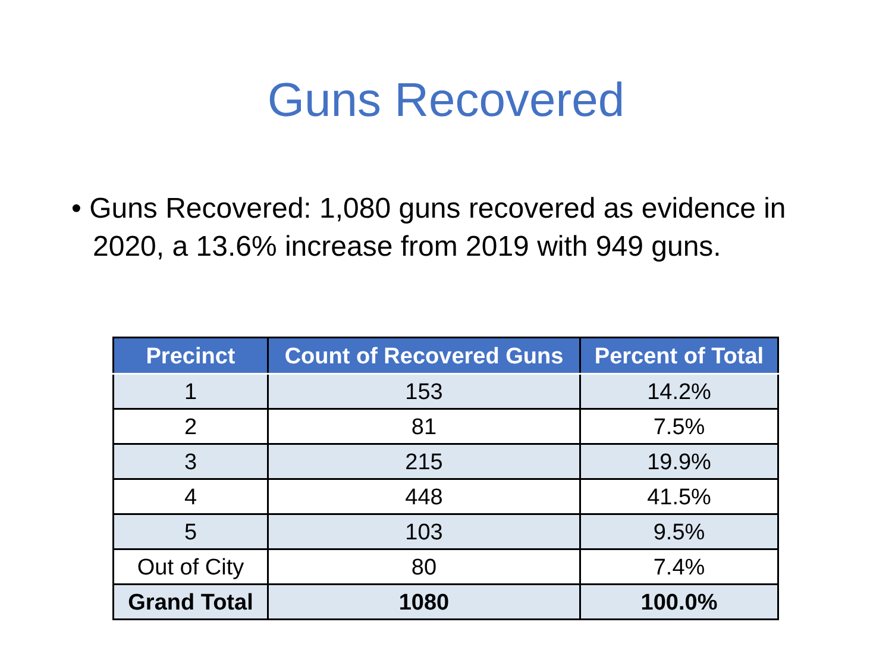Guns Recovered
• Guns Recovered: 1,080 guns recovered as evidence in 2020, a 13.6% increase from 2019 with 949 guns.
| Precinct | Count of Recovered Guns | Percent of Total |
| --- | --- | --- |
| 1 | 153 | 14.2% |
| 2 | 81 | 7.5% |
| 3 | 215 | 19.9% |
| 4 | 448 | 41.5% |
| 5 | 103 | 9.5% |
| Out of City | 80 | 7.4% |
| Grand Total | 1080 | 100.0% |